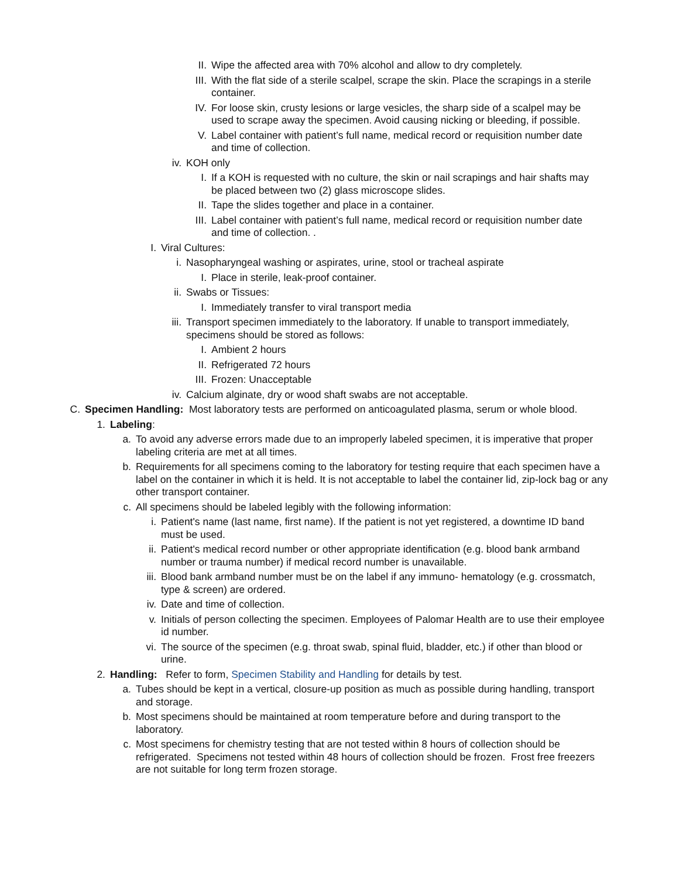II. Wipe the affected area with 70% alcohol and allow to dry completely.
III. With the flat side of a sterile scalpel, scrape the skin. Place the scrapings in a sterile container.
IV. For loose skin, crusty lesions or large vesicles, the sharp side of a scalpel may be used to scrape away the specimen. Avoid causing nicking or bleeding, if possible.
V. Label container with patient’s full name, medical record or requisition number date and time of collection.
iv. KOH only
I. If a KOH is requested with no culture, the skin or nail scrapings and hair shafts may be placed between two (2) glass microscope slides.
II. Tape the slides together and place in a container.
III. Label container with patient’s full name, medical record or requisition number date and time of collection. .
I. Viral Cultures:
i. Nasopharyngeal washing or aspirates, urine, stool or tracheal aspirate
I. Place in sterile, leak-proof container.
ii. Swabs or Tissues:
I. Immediately transfer to viral transport media
iii. Transport specimen immediately to the laboratory. If unable to transport immediately, specimens should be stored as follows:
I. Ambient 2 hours
II. Refrigerated 72 hours
III. Frozen: Unacceptable
iv. Calcium alginate, dry or wood shaft swabs are not acceptable.
C. Specimen Handling: Most laboratory tests are performed on anticoagulated plasma, serum or whole blood.
1. Labeling:
a. To avoid any adverse errors made due to an improperly labeled specimen, it is imperative that proper labeling criteria are met at all times.
b. Requirements for all specimens coming to the laboratory for testing require that each specimen have a label on the container in which it is held. It is not acceptable to label the container lid, zip-lock bag or any other transport container.
c. All specimens should be labeled legibly with the following information:
i. Patient's name (last name, first name). If the patient is not yet registered, a downtime ID band must be used.
ii. Patient's medical record number or other appropriate identification (e.g. blood bank armband number or trauma number) if medical record number is unavailable.
iii. Blood bank armband number must be on the label if any immuno- hematology (e.g. crossmatch, type & screen) are ordered.
iv. Date and time of collection.
v. Initials of person collecting the specimen. Employees of Palomar Health are to use their employee id number.
vi. The source of the specimen (e.g. throat swab, spinal fluid, bladder, etc.) if other than blood or urine.
2. Handling: Refer to form, Specimen Stability and Handling for details by test.
a. Tubes should be kept in a vertical, closure-up position as much as possible during handling, transport and storage.
b. Most specimens should be maintained at room temperature before and during transport to the laboratory.
c. Most specimens for chemistry testing that are not tested within 8 hours of collection should be refrigerated. Specimens not tested within 48 hours of collection should be frozen. Frost free freezers are not suitable for long term frozen storage.